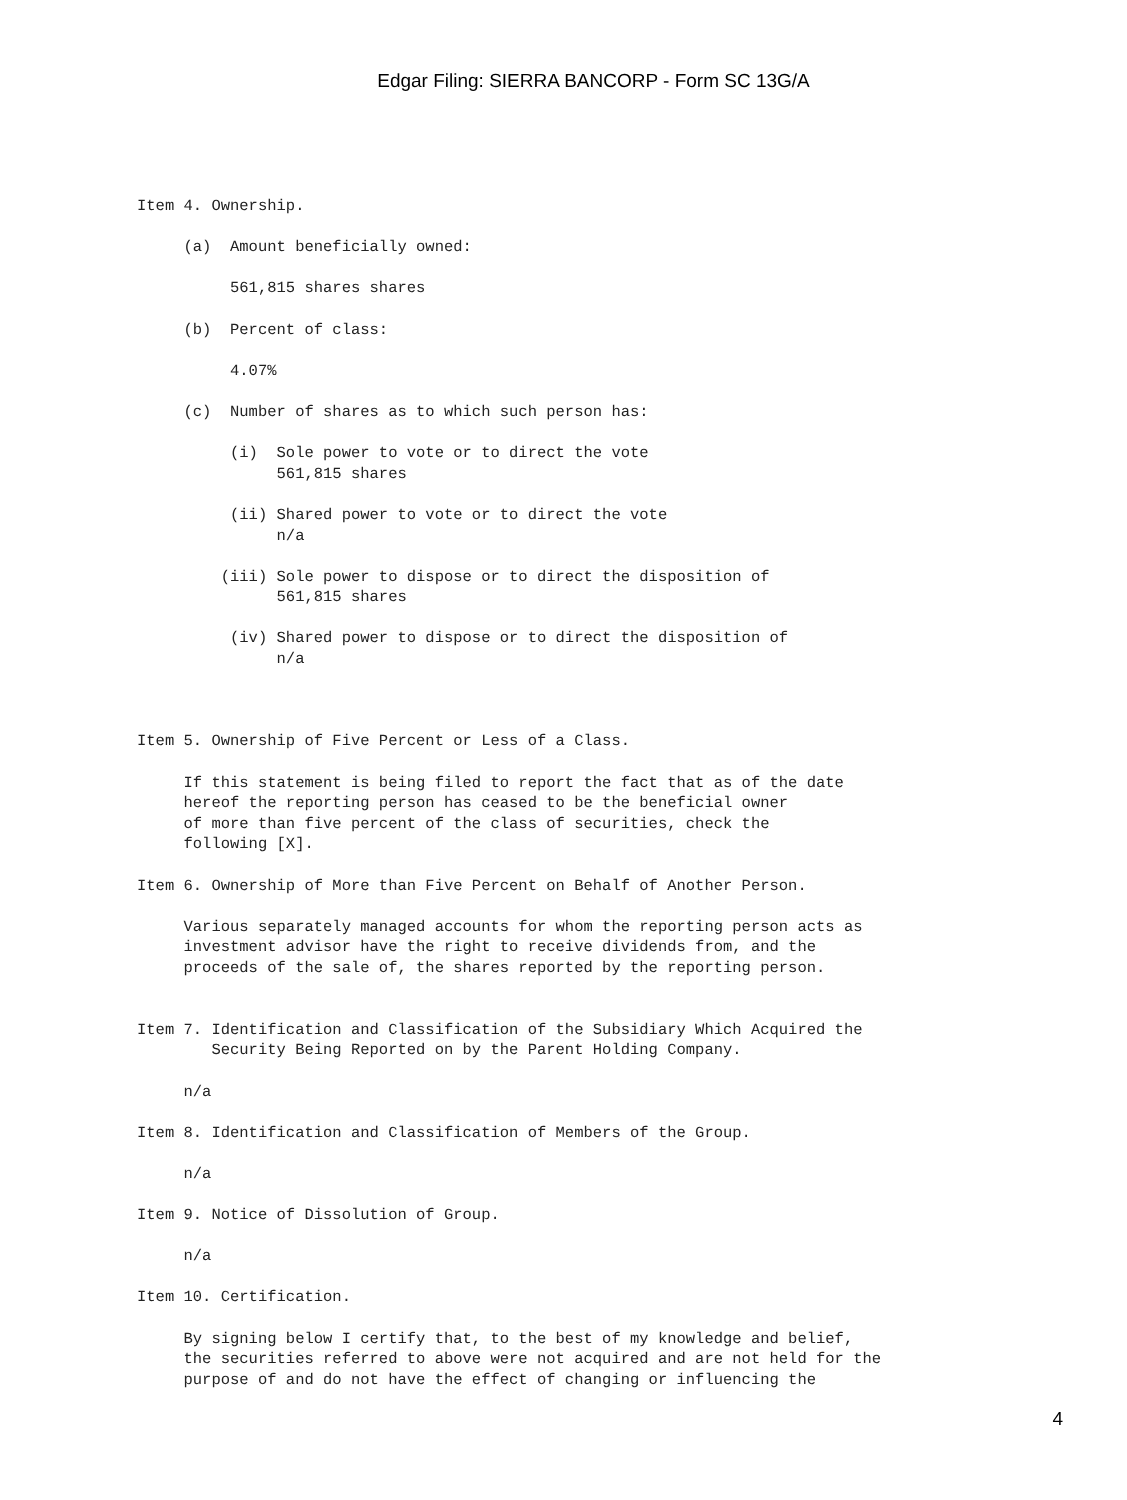Edgar Filing: SIERRA BANCORP - Form SC 13G/A
Item 4. Ownership.

     (a)  Amount beneficially owned:

          561,815 shares shares

     (b)  Percent of class:

          4.07%

     (c)  Number of shares as to which such person has:

          (i)  Sole power to vote or to direct the vote
               561,815 shares

          (ii) Shared power to vote or to direct the vote
               n/a

         (iii) Sole power to dispose or to direct the disposition of
               561,815 shares

          (iv) Shared power to dispose or to direct the disposition of
               n/a



Item 5. Ownership of Five Percent or Less of a Class.

     If this statement is being filed to report the fact that as of the date
     hereof the reporting person has ceased to be the beneficial owner
     of more than five percent of the class of securities, check the
     following [X].

Item 6. Ownership of More than Five Percent on Behalf of Another Person.

     Various separately managed accounts for whom the reporting person acts as
     investment advisor have the right to receive dividends from, and the
     proceeds of the sale of, the shares reported by the reporting person.


Item 7. Identification and Classification of the Subsidiary Which Acquired the
        Security Being Reported on by the Parent Holding Company.

     n/a

Item 8. Identification and Classification of Members of the Group.

     n/a

Item 9. Notice of Dissolution of Group.

     n/a

Item 10. Certification.

     By signing below I certify that, to the best of my knowledge and belief,
     the securities referred to above were not acquired and are not held for the
     purpose of and do not have the effect of changing or influencing the
4